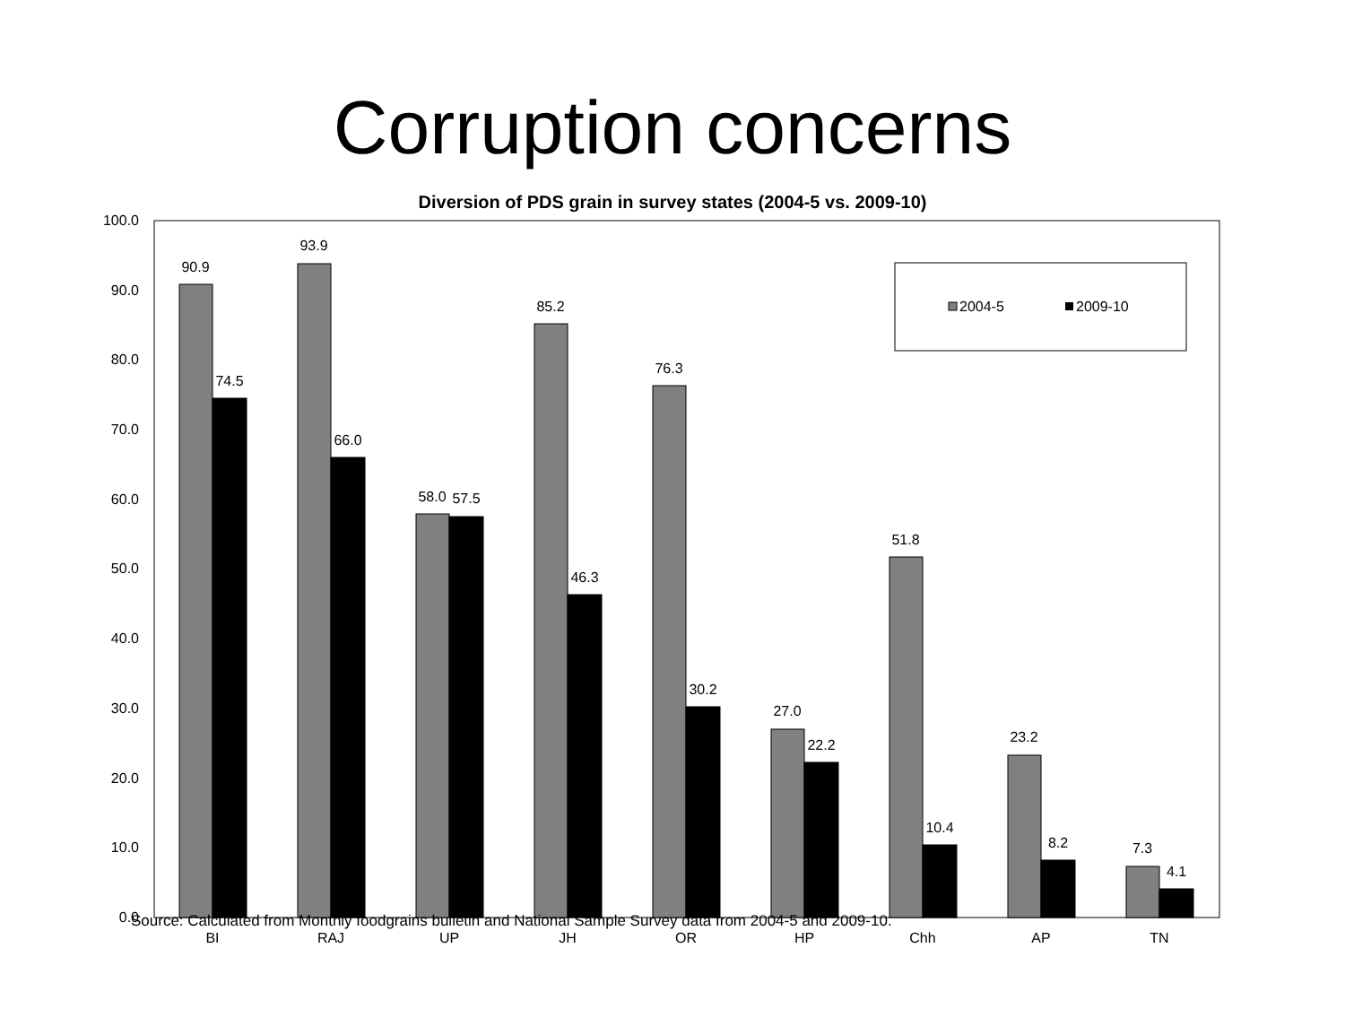Corruption concerns
Diversion of PDS grain in survey states (2004-5 vs. 2009-10)
100.0
90.0
80.0
70.0
60.0
50.0
40.0
30.0
20.0
10.0
0.0
90.9
74.5
93.9
66.0
58.0
57.5
85.2
46.3
76.3
30.2
27.0
22.2
51.8
10.4
23.2
8.2
7.3
4.1
BI
RAJ
UP
JH
OR
HP
Chh
AP
TN
2004-5
2009-10
Source: Calculated from Monthly foodgrains bulletin and National Sample Survey data from 2004-5 and 2009-10.